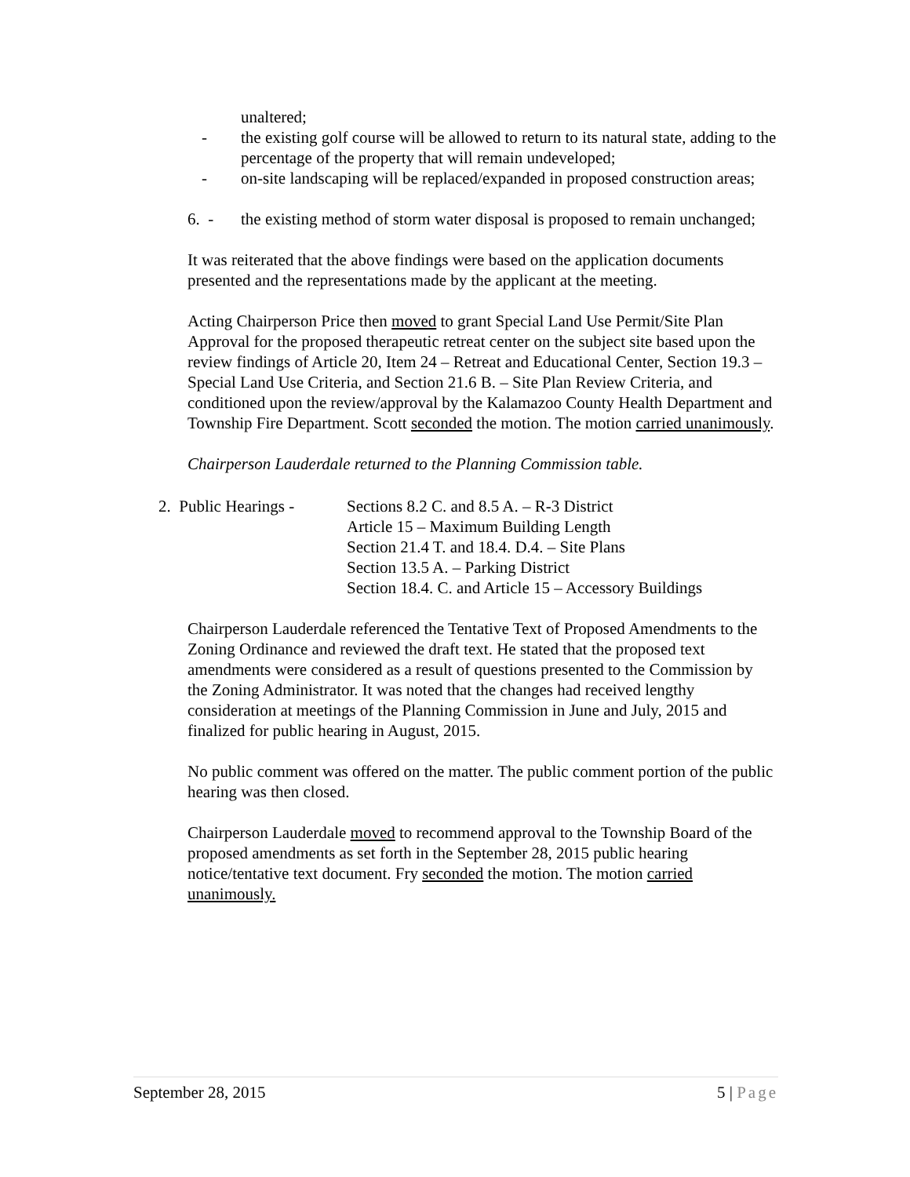unaltered;
- the existing golf course will be allowed to return to its natural state, adding to the percentage of the property that will remain undeveloped;
- on-site landscaping will be replaced/expanded in proposed construction areas;
6. - the existing method of storm water disposal is proposed to remain unchanged;
It was reiterated that the above findings were based on the application documents presented and the representations made by the applicant at the meeting.
Acting Chairperson Price then moved to grant Special Land Use Permit/Site Plan Approval for the proposed therapeutic retreat center on the subject site based upon the review findings of Article 20, Item 24 – Retreat and Educational Center, Section 19.3 – Special Land Use Criteria, and Section 21.6 B. – Site Plan Review Criteria, and conditioned upon the review/approval by the Kalamazoo County Health Department and Township Fire Department. Scott seconded the motion. The motion carried unanimously.
Chairperson Lauderdale returned to the Planning Commission table.
2. Public Hearings - Sections 8.2 C. and 8.5 A. – R-3 District
Article 15 – Maximum Building Length
Section 21.4 T. and 18.4. D.4. – Site Plans
Section 13.5 A. – Parking District
Section 18.4. C. and Article 15 – Accessory Buildings
Chairperson Lauderdale referenced the Tentative Text of Proposed Amendments to the Zoning Ordinance and reviewed the draft text. He stated that the proposed text amendments were considered as a result of questions presented to the Commission by the Zoning Administrator. It was noted that the changes had received lengthy consideration at meetings of the Planning Commission in June and July, 2015 and finalized for public hearing in August, 2015.
No public comment was offered on the matter. The public comment portion of the public hearing was then closed.
Chairperson Lauderdale moved to recommend approval to the Township Board of the proposed amendments as set forth in the September 28, 2015 public hearing notice/tentative text document. Fry seconded the motion. The motion carried unanimously.
September 28, 2015 5 | Page